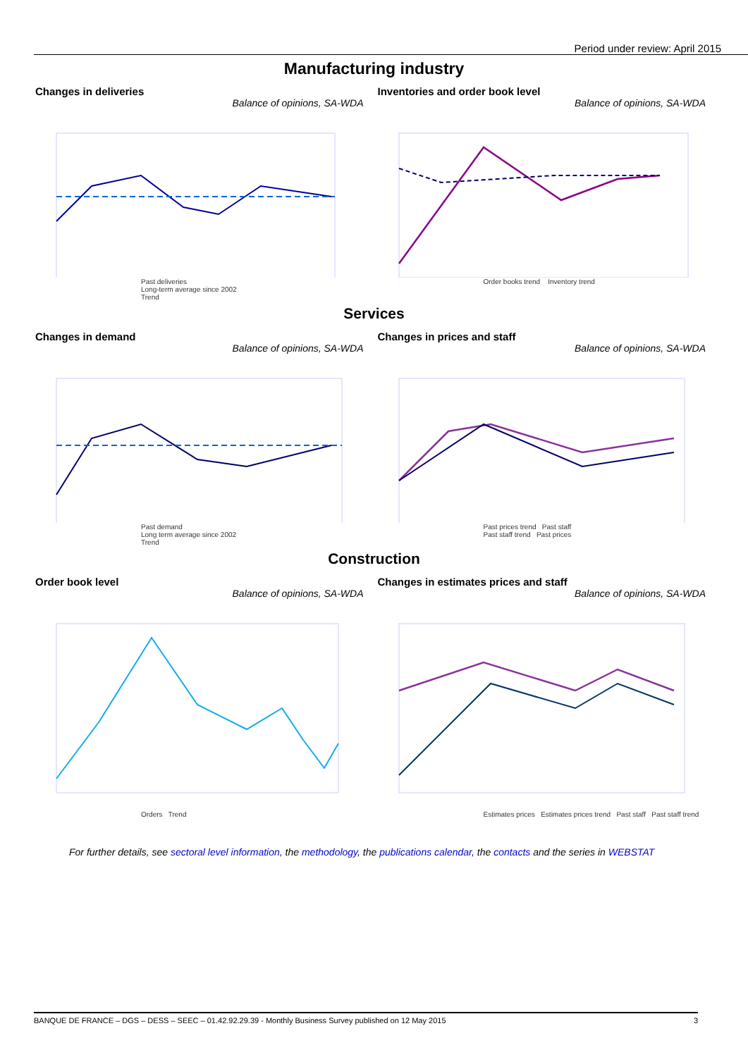Period under review: April 2015
Manufacturing industry
Changes in deliveries
Balance of opinions, SA-WDA
Past deliveries
Long-term average since 2002
Trend
Inventories and order book level
Balance of opinions, SA-WDA
Order books trend Inventory trend
Services
Changes in demand
Balance of opinions, SA-WDA
Past demand
Long term average since 2002
Trend
Changes in prices and staff
Balance of opinions, SA-WDA
Past prices trend Past staff
Past staff trend Past prices
Construction
Order book level
Balance of opinions, SA-WDA
Orders Trend
Changes in estimates prices and staff
Balance of opinions, SA-WDA
Estimates prices Estimates prices trend Past staff Past staff trend
For further details, see sectoral level information, the methodology, the publications calendar, the contacts and the series in WEBSTAT
BANQUE DE FRANCE – DGS – DESS – SEEC – 01.42.92.29.39 - Monthly Business Survey published on 12 May 2015 3